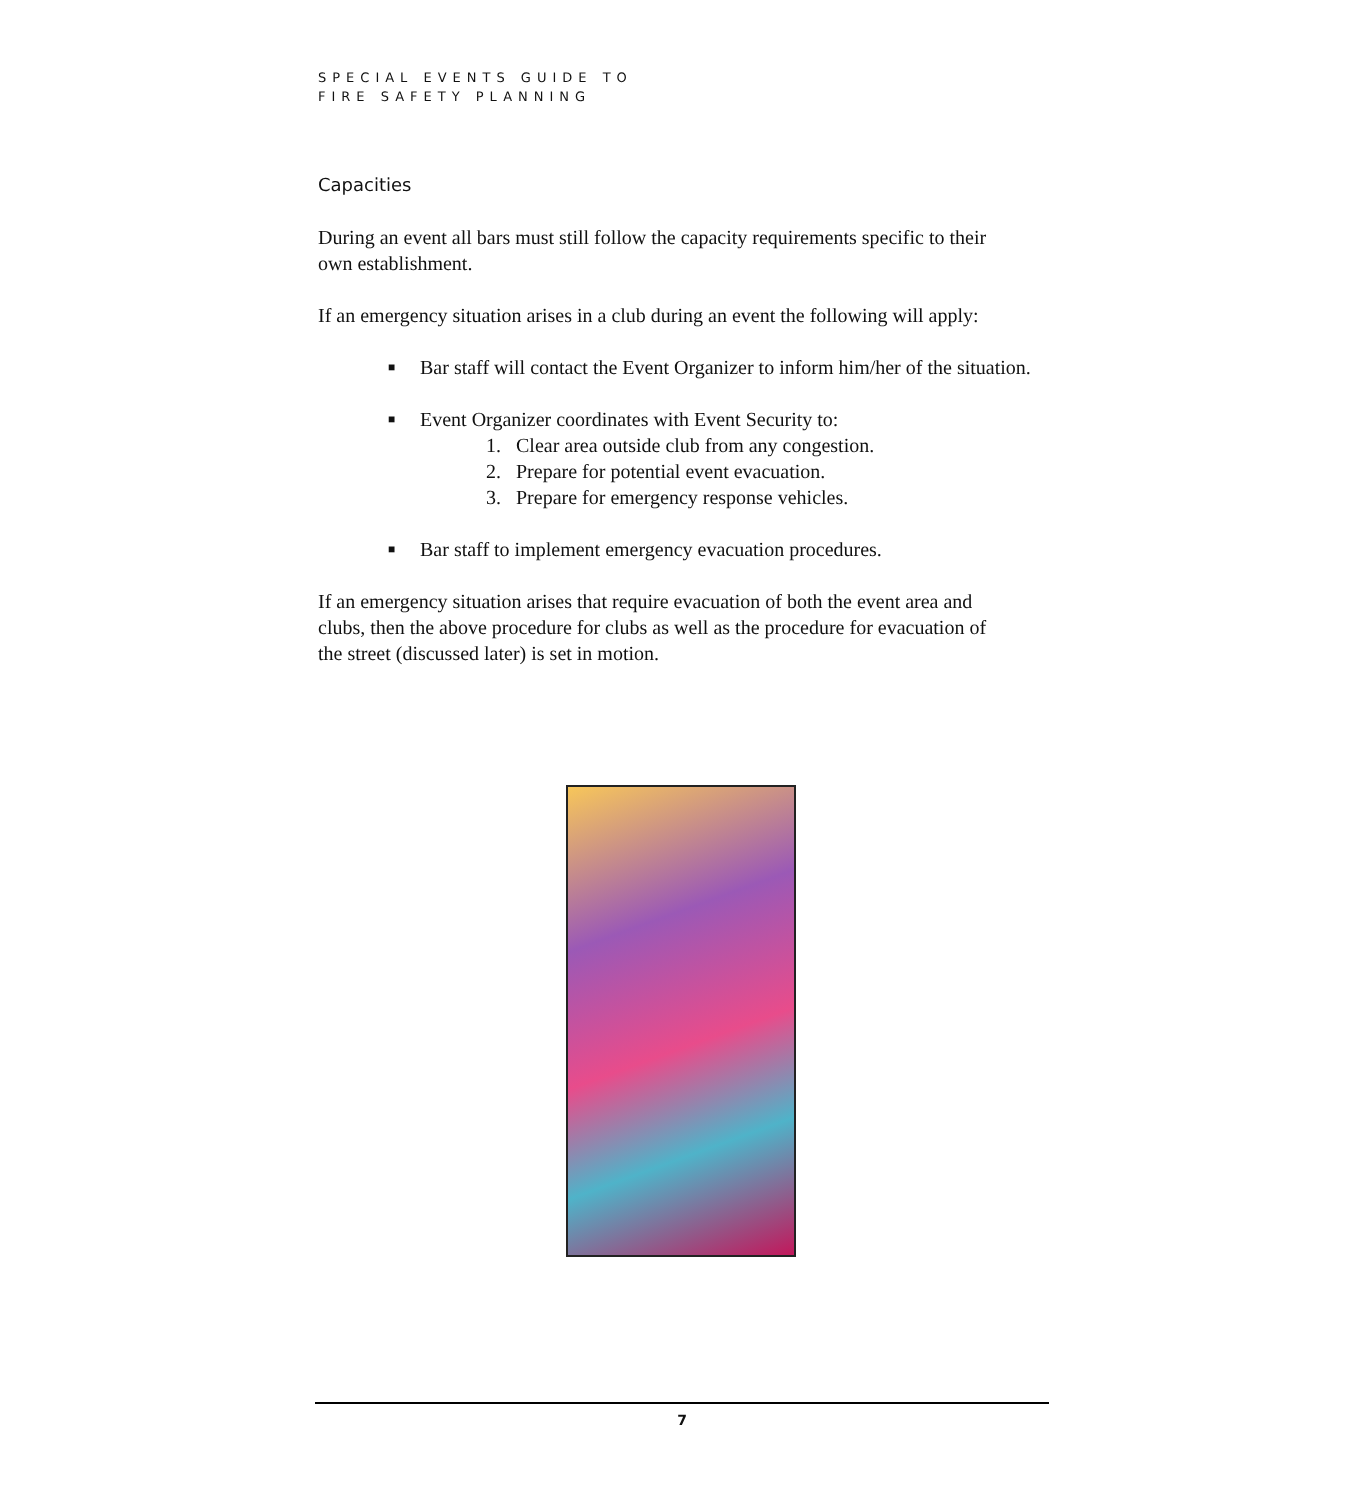SPECIAL EVENTS GUIDE TO
FIRE SAFETY PLANNING
Capacities
During an event all bars must still follow the capacity requirements specific to their own establishment.
If an emergency situation arises in a club during an event the following will apply:
■ Bar staff will contact the Event Organizer to inform him/her of the situation.
■ Event Organizer coordinates with Event Security to:
1. Clear area outside club from any congestion.
2. Prepare for potential event evacuation.
3. Prepare for emergency response vehicles.
■ Bar staff to implement emergency evacuation procedures.
If an emergency situation arises that require evacuation of both the event area and clubs, then the above procedure for clubs as well as the procedure for evacuation of the street (discussed later) is set in motion.
7